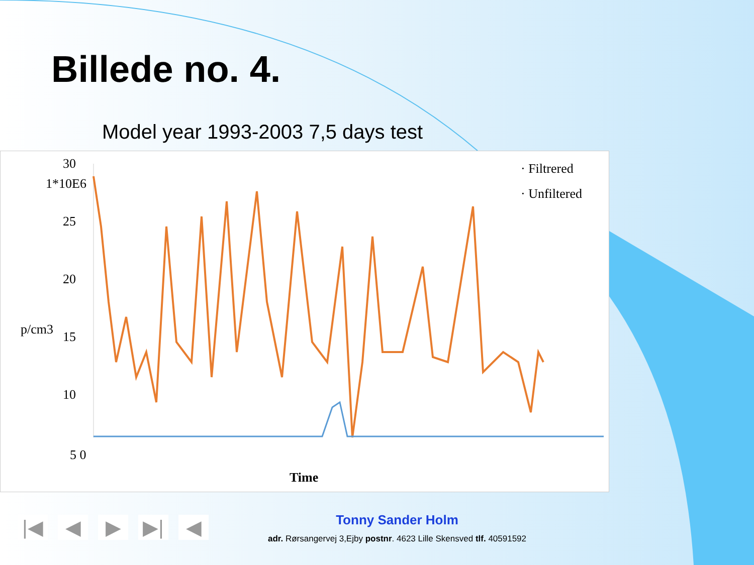Billede no. 4.
Model year 1993-2003 7,5 days test
p/cm3
1*10E6
30
25
20
15
10
5 0
· Filtrered
· Unfiltered
Time
|◀ ◀ ▶ ▶| ◀
Tonny Sander Holm
adr. Rørsangervej 3,Ejby postnr. 4623 Lille Skensved tlf. 40591592